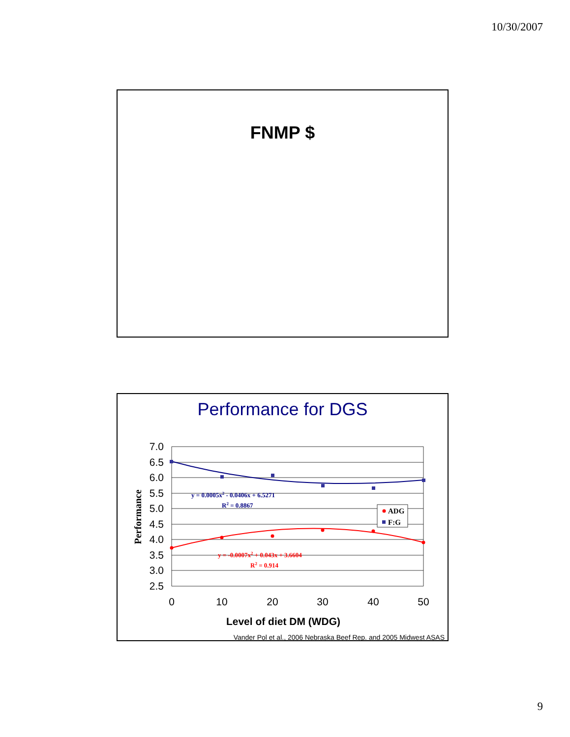10/30/2007
FNMP $
Performance for DGS
7.0
6.5
6.0
5.5
5.0
4.5
4.0
3.5
3.0
2.5
0
10
20
30
40
50
Level of diet DM (WDG)
Vander Pol et al., 2006 Nebraska Beef Rep. and 2005 Midwest ASAS
Performance
y = 0.0005x2 - 0.0406x + 6.5271
R2 = 0.8867
y = -0.0007x2 + 0.043x + 3.6604
R2 = 0.914
ADG
F:G
9